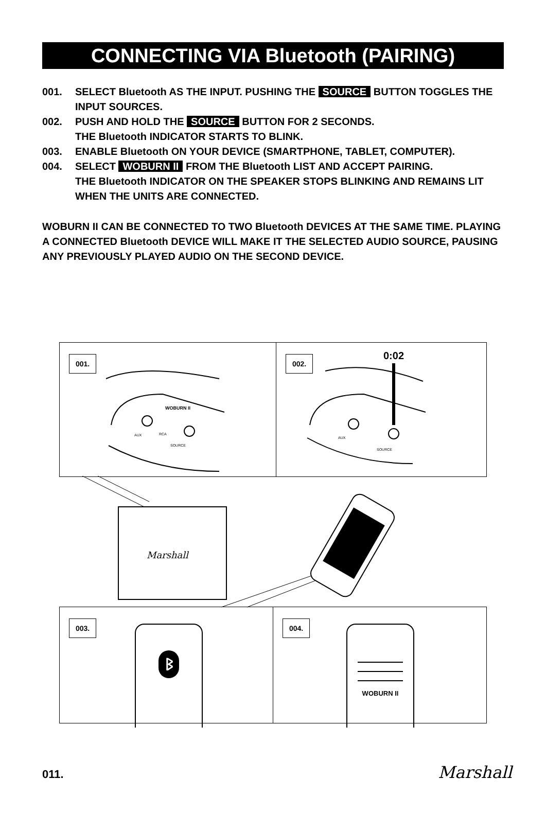CONNECTING VIA Bluetooth (PAIRING)
001. SELECT Bluetooth AS THE INPUT. PUSHING THE SOURCE BUTTON TOGGLES THE INPUT SOURCES.
002. PUSH AND HOLD THE SOURCE BUTTON FOR 2 SECONDS.
THE Bluetooth INDICATOR STARTS TO BLINK.
003. ENABLE Bluetooth ON YOUR DEVICE (SMARTPHONE, TABLET, COMPUTER).
004. SELECT WOBURN II FROM THE Bluetooth LIST AND ACCEPT PAIRING.
THE Bluetooth INDICATOR ON THE SPEAKER STOPS BLINKING AND REMAINS LIT WHEN THE UNITS ARE CONNECTED.
WOBURN II CAN BE CONNECTED TO TWO Bluetooth DEVICES AT THE SAME TIME. PLAYING A CONNECTED Bluetooth DEVICE WILL MAKE IT THE SELECTED AUDIO SOURCE, PAUSING ANY PREVIOUSLY PLAYED AUDIO ON THE SECOND DEVICE.
001.
WOBURN II
AUX
RCA
SOURCE
002. 0:02
AUX
SOURCE
Marshall
003.
ᛒ
004.
WOBURN II
011. Marshall